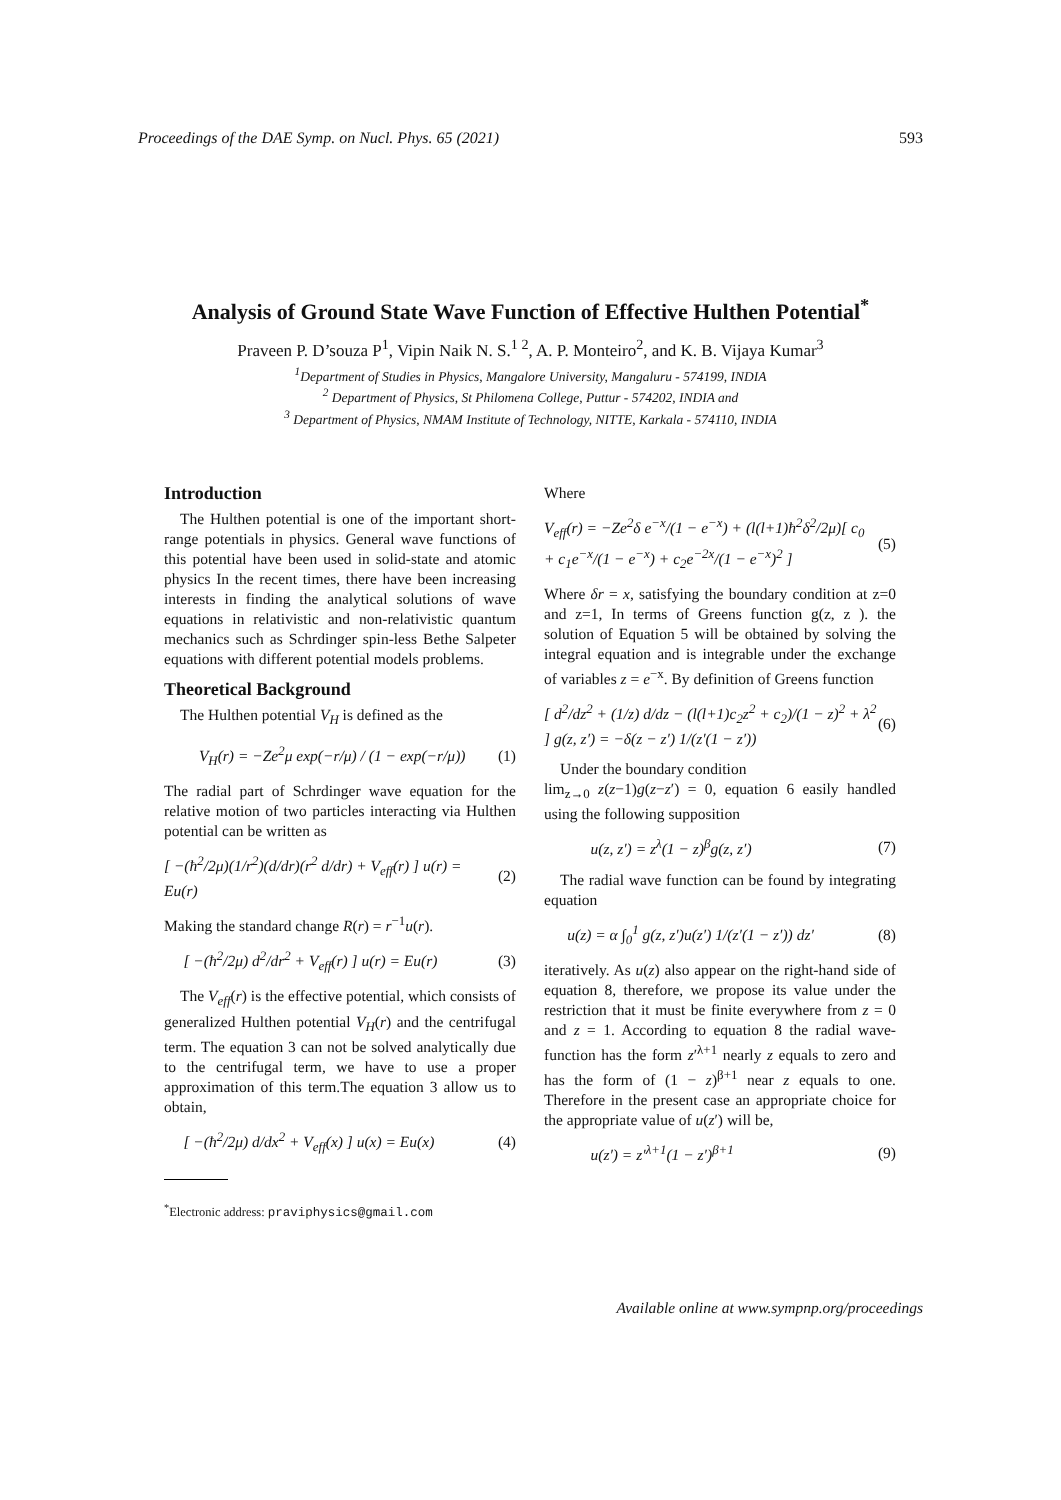Proceedings of the DAE Symp. on Nucl. Phys. 65 (2021) 593
Analysis of Ground State Wave Function of Effective Hulthen Potential<sup>*</sup>
Praveen P. D’souza P<sup>1</sup>, Vipin Naik N. S.<sup>1 2</sup>, A. P. Monteiro<sup>2</sup>, and K. B. Vijaya Kumar<sup>3</sup>
<sup>1</sup> Department of Studies in Physics, Mangalore University, Mangaluru - 574199, INDIA
<sup>2</sup> Department of Physics, St Philomena College, Puttur - 574202, INDIA and
<sup>3</sup> Department of Physics, NMAM Institute of Technology, NITTE, Karkala - 574110, INDIA
Introduction
The Hulthen potential is one of the important short-range potentials in physics. General wave functions of this potential have been used in solid-state and atomic physics In the recent times, there have been increasing interests in finding the analytical solutions of wave equations in relativistic and non-relativistic quantum mechanics such as Schrdinger spin-less Bethe Salpeter equations with different potential models problems.
Theoretical Background
The Hulthen potential V<sub>H</sub> is defined as the
V<sub>H</sub>(r) = −Ze<sup>2</sup>μ exp(−r/μ) / (1 − exp(−r/μ)) (1)
The radial part of Schrdinger wave equation for the relative motion of two particles interacting via Hulthen potential can be written as
[ −(ħ<sup>2</sup>/2μ)(1/r<sup>2</sup>)(d/dr)(r<sup>2</sup> d/dr) + V<sub>eff</sub>(r) ] u(r) = Eu(r) (2)
Making the standard change R(r) = r<sup>−1</sup>u(r).
[ −(ħ<sup>2</sup>/2μ) d<sup>2</sup>/dr<sup>2</sup> + V<sub>eff</sub>(r) ] u(r) = Eu(r) (3)
The V<sub>eff</sub>(r) is the effective potential, which consists of generalized Hulthen potential V<sub>H</sub>(r) and the centrifugal term. The equation 3 can not be solved analytically due to the centrifugal term, we have to use a proper approximation of this term.The equation 3 allow us to obtain,
[ −(ħ<sup>2</sup>/2μ) d/dx<sup>2</sup> + V<sub>eff</sub>(x) ] u(x) = Eu(x) (4)
<sup>*</sup> Electronic address: praviphysics@gmail.com
Where
V<sub>eff</sub>(r) = −Ze<sup>2</sup>δ e<sup>−x</sup>/(1 − e<sup>−x</sup>) + (l(l+1)ħ<sup>2</sup>δ<sup>2</sup>/2μ)[ c<sub>0</sub> + c<sub>1</sub>e<sup>−x</sup>/(1 − e<sup>−x</sup>) + c<sub>2</sub>e<sup>−2x</sup>/(1 − e<sup>−x</sup>)<sup>2</sup> ] (5)
Where δr = x, satisfying the boundary condition at z=0 and z=1, In terms of Greens function g(z, z ). the solution of Equation 5 will be obtained by solving the integral equation and is integrable under the exchange of variables z = e<sup>−x</sup>. By definition of Greens function
[ d<sup>2</sup>/dz<sup>2</sup> + (1/z) d/dz − (l(l+1)c<sub>2</sub>z<sup>2</sup> + c<sub>2</sub>)/(1 − z)<sup>2</sup> + λ<sup>2</sup> ] g(z, z′) = −δ(z − z′) 1/(z′(1 − z′)) (6)
Under the boundary condition
lim<sub>z→0</sub> z(z−1)g(z−z′) = 0, equation 6 easily handled using the following supposition
u(z, z′) = z<sup>λ</sup>(1 − z)<sup>β</sup>g(z, z′) (7)
The radial wave function can be found by integrating equation
u(z) = α ∫<sub>0</sub><sup>1</sup> g(z, z′)u(z′) 1/(z′(1 − z′)) dz′ (8)
iteratively. As u(z) also appear on the right-hand side of equation 8, therefore, we propose its value under the restriction that it must be finite everywhere from z = 0 and z = 1. According to equation 8 the radial wave-function has the form z′<sup>λ+1</sup> nearly z equals to zero and has the form of (1 − z)<sup>β+1</sup> near z equals to one. Therefore in the present case an appropriate choice for the appropriate value of u(z′) will be,
u(z′) = z′<sup>λ+1</sup>(1 − z′)<sup>β+1</sup> (9)
Available online at www.sympnp.org/proceedings